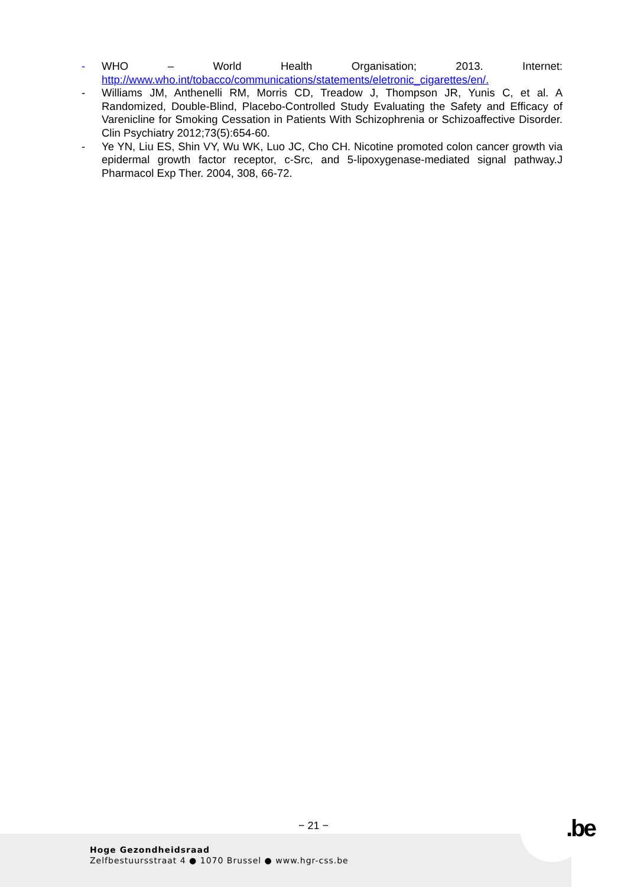- WHO – World Health Organisation; 2013. Internet:
http://www.who.int/tobacco/communications/statements/eletronic_cigarettes/en/.
- Williams JM, Anthenelli RM, Morris CD, Treadow J, Thompson JR, Yunis C, et al. A Randomized, Double-Blind, Placebo-Controlled Study Evaluating the Safety and Efficacy of Varenicline for Smoking Cessation in Patients With Schizophrenia or Schizoaffective Disorder. Clin Psychiatry 2012;73(5):654-60.
- Ye YN, Liu ES, Shin VY, Wu WK, Luo JC, Cho CH. Nicotine promoted colon cancer growth via epidermal growth factor receptor, c-Src, and 5-lipoxygenase-mediated signal pathway.J Pharmacol Exp Ther. 2004, 308, 66-72.
− 21 − .be
Hoge Gezondheidsraad
Zelfbestuursstraat 4 ● 1070 Brussel ● www.hgr-css.be